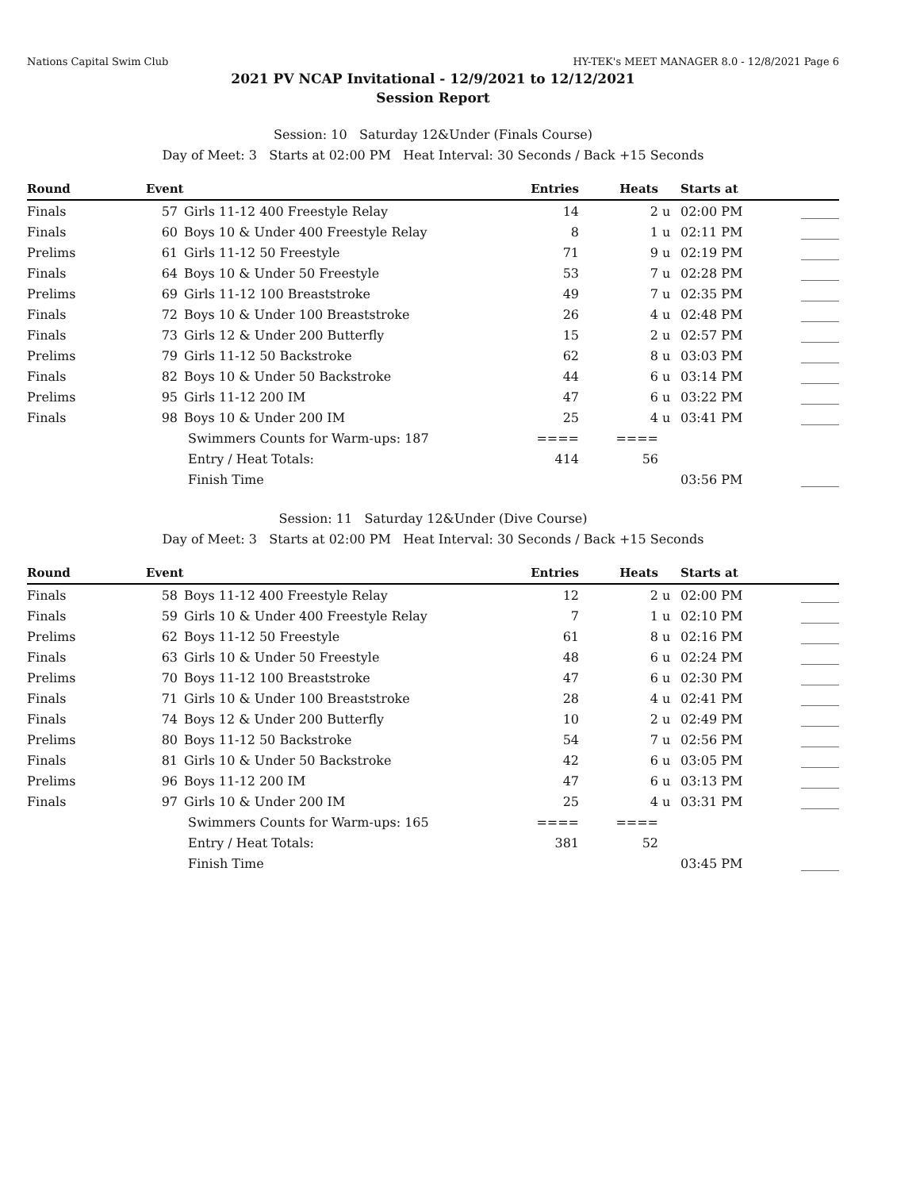Nations Capital Swim Club HY-TEK's MEET MANAGER 8.0 - 12/8/2021 Page 6
2021 PV NCAP Invitational - 12/9/2021 to 12/12/2021
Session Report
Session: 10 Saturday 12&Under (Finals Course)
Day of Meet: 3 Starts at 02:00 PM Heat Interval: 30 Seconds / Back +15 Seconds
| Round | Event | | Entries | Heats | | Starts at | |
| --- | --- | --- | --- | --- | --- | --- | --- |
| Finals | 57 | Girls 11-12 400 Freestyle Relay | 14 | 2 | u | 02:00 PM | ______ |
| Finals | 60 | Boys 10 & Under 400 Freestyle Relay | 8 | 1 | u | 02:11 PM | ______ |
| Prelims | 61 | Girls 11-12 50 Freestyle | 71 | 9 | u | 02:19 PM | ______ |
| Finals | 64 | Boys 10 & Under 50 Freestyle | 53 | 7 | u | 02:28 PM | ______ |
| Prelims | 69 | Girls 11-12 100 Breaststroke | 49 | 7 | u | 02:35 PM | ______ |
| Finals | 72 | Boys 10 & Under 100 Breaststroke | 26 | 4 | u | 02:48 PM | ______ |
| Finals | 73 | Girls 12 & Under 200 Butterfly | 15 | 2 | u | 02:57 PM | ______ |
| Prelims | 79 | Girls 11-12 50 Backstroke | 62 | 8 | u | 03:03 PM | ______ |
| Finals | 82 | Boys 10 & Under 50 Backstroke | 44 | 6 | u | 03:14 PM | ______ |
| Prelims | 95 | Girls 11-12 200 IM | 47 | 6 | u | 03:22 PM | ______ |
| Finals | 98 | Boys 10 & Under 200 IM | 25 | 4 | u | 03:41 PM | ______ |
| | | Swimmers Counts for Warm-ups: 187 | ==== | ==== | | | |
| | | Entry / Heat Totals: | 414 | 56 | | | |
| | | Finish Time | | | | 03:56 PM | ______ |
Session: 11 Saturday 12&Under (Dive Course)
Day of Meet: 3 Starts at 02:00 PM Heat Interval: 30 Seconds / Back +15 Seconds
| Round | Event | | Entries | Heats | | Starts at | |
| --- | --- | --- | --- | --- | --- | --- | --- |
| Finals | 58 | Boys 11-12 400 Freestyle Relay | 12 | 2 | u | 02:00 PM | ______ |
| Finals | 59 | Girls 10 & Under 400 Freestyle Relay | 7 | 1 | u | 02:10 PM | ______ |
| Prelims | 62 | Boys 11-12 50 Freestyle | 61 | 8 | u | 02:16 PM | ______ |
| Finals | 63 | Girls 10 & Under 50 Freestyle | 48 | 6 | u | 02:24 PM | ______ |
| Prelims | 70 | Boys 11-12 100 Breaststroke | 47 | 6 | u | 02:30 PM | ______ |
| Finals | 71 | Girls 10 & Under 100 Breaststroke | 28 | 4 | u | 02:41 PM | ______ |
| Finals | 74 | Boys 12 & Under 200 Butterfly | 10 | 2 | u | 02:49 PM | ______ |
| Prelims | 80 | Boys 11-12 50 Backstroke | 54 | 7 | u | 02:56 PM | ______ |
| Finals | 81 | Girls 10 & Under 50 Backstroke | 42 | 6 | u | 03:05 PM | ______ |
| Prelims | 96 | Boys 11-12 200 IM | 47 | 6 | u | 03:13 PM | ______ |
| Finals | 97 | Girls 10 & Under 200 IM | 25 | 4 | u | 03:31 PM | ______ |
| | | Swimmers Counts for Warm-ups: 165 | ==== | ==== | | | |
| | | Entry / Heat Totals: | 381 | 52 | | | |
| | | Finish Time | | | | 03:45 PM | ______ |